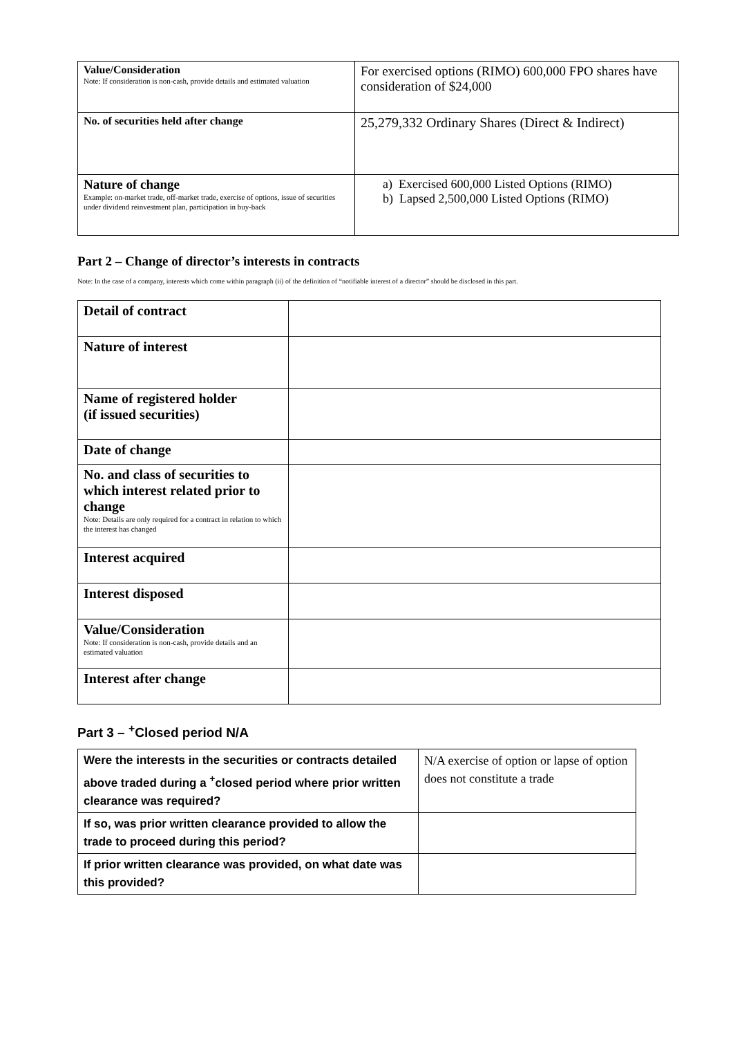| Value/Consideration Note: If consideration is non-cash, provide details and estimated valuation | For exercised options (RIMO) 600,000 FPO shares have consideration of $24,000 |
| No. of securities held after change | 25,279,332 Ordinary Shares (Direct & Indirect) |
| Nature of change Example: on-market trade, off-market trade, exercise of options, issue of securities under dividend reinvestment plan, participation in buy-back | a) Exercised 600,000 Listed Options (RIMO) b) Lapsed 2,500,000 Listed Options (RIMO) |
Part 2 – Change of director’s interests in contracts
Note: In the case of a company, interests which come within paragraph (ii) of the definition of “notifiable interest of a director” should be disclosed in this part.
| Detail of contract | |
| Nature of interest | |
| Name of registered holder (if issued securities) | |
| Date of change | |
| No. and class of securities to which interest related prior to change Note: Details are only required for a contract in relation to which the interest has changed | |
| Interest acquired | |
| Interest disposed | |
| Value/Consideration Note: If consideration is non-cash, provide details and an estimated valuation | |
| Interest after change | |
Part 3 – <sup>+</sup>Closed period N/A
| Were the interests in the securities or contracts detailed above traded during a <sup>+</sup>closed period where prior written clearance was required? | N/A exercise of option or lapse of option does not constitute a trade |
| If so, was prior written clearance provided to allow the trade to proceed during this period? | |
| If prior written clearance was provided, on what date was this provided? | |